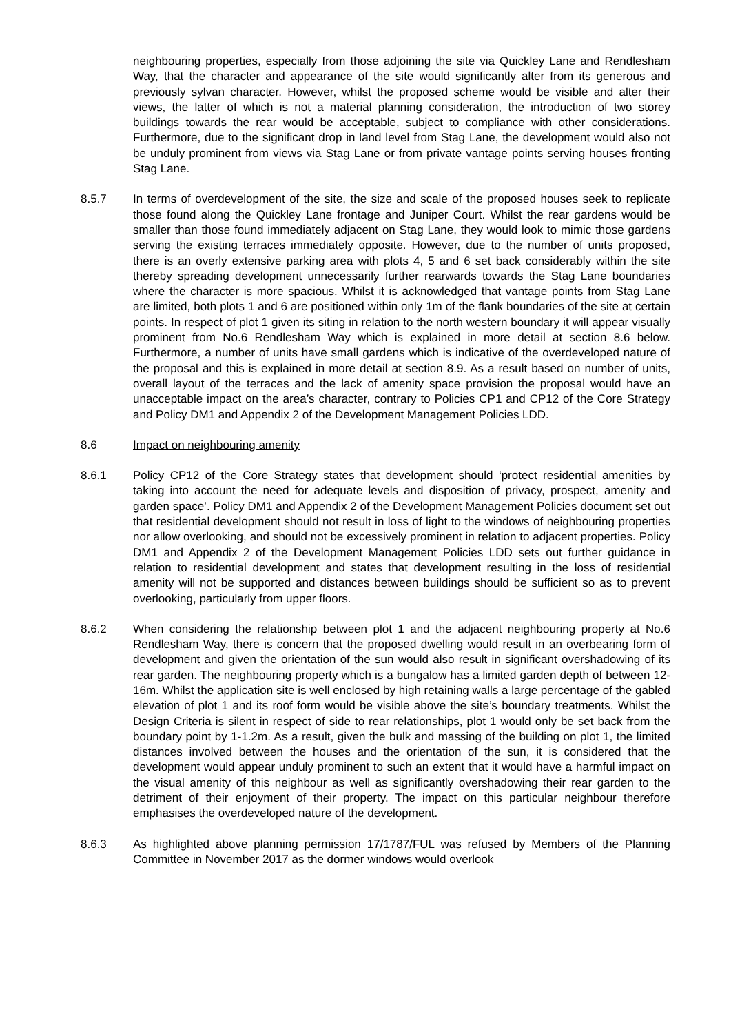neighbouring properties, especially from those adjoining the site via Quickley Lane and Rendlesham Way, that the character and appearance of the site would significantly alter from its generous and previously sylvan character. However, whilst the proposed scheme would be visible and alter their views, the latter of which is not a material planning consideration, the introduction of two storey buildings towards the rear would be acceptable, subject to compliance with other considerations. Furthermore, due to the significant drop in land level from Stag Lane, the development would also not be unduly prominent from views via Stag Lane or from private vantage points serving houses fronting Stag Lane.
8.5.7 In terms of overdevelopment of the site, the size and scale of the proposed houses seek to replicate those found along the Quickley Lane frontage and Juniper Court. Whilst the rear gardens would be smaller than those found immediately adjacent on Stag Lane, they would look to mimic those gardens serving the existing terraces immediately opposite. However, due to the number of units proposed, there is an overly extensive parking area with plots 4, 5 and 6 set back considerably within the site thereby spreading development unnecessarily further rearwards towards the Stag Lane boundaries where the character is more spacious. Whilst it is acknowledged that vantage points from Stag Lane are limited, both plots 1 and 6 are positioned within only 1m of the flank boundaries of the site at certain points. In respect of plot 1 given its siting in relation to the north western boundary it will appear visually prominent from No.6 Rendlesham Way which is explained in more detail at section 8.6 below. Furthermore, a number of units have small gardens which is indicative of the overdeveloped nature of the proposal and this is explained in more detail at section 8.9. As a result based on number of units, overall layout of the terraces and the lack of amenity space provision the proposal would have an unacceptable impact on the area’s character, contrary to Policies CP1 and CP12 of the Core Strategy and Policy DM1 and Appendix 2 of the Development Management Policies LDD.
8.6 Impact on neighbouring amenity
8.6.1 Policy CP12 of the Core Strategy states that development should ‘protect residential amenities by taking into account the need for adequate levels and disposition of privacy, prospect, amenity and garden space’. Policy DM1 and Appendix 2 of the Development Management Policies document set out that residential development should not result in loss of light to the windows of neighbouring properties nor allow overlooking, and should not be excessively prominent in relation to adjacent properties. Policy DM1 and Appendix 2 of the Development Management Policies LDD sets out further guidance in relation to residential development and states that development resulting in the loss of residential amenity will not be supported and distances between buildings should be sufficient so as to prevent overlooking, particularly from upper floors.
8.6.2 When considering the relationship between plot 1 and the adjacent neighbouring property at No.6 Rendlesham Way, there is concern that the proposed dwelling would result in an overbearing form of development and given the orientation of the sun would also result in significant overshadowing of its rear garden. The neighbouring property which is a bungalow has a limited garden depth of between 12-16m. Whilst the application site is well enclosed by high retaining walls a large percentage of the gabled elevation of plot 1 and its roof form would be visible above the site’s boundary treatments. Whilst the Design Criteria is silent in respect of side to rear relationships, plot 1 would only be set back from the boundary point by 1-1.2m. As a result, given the bulk and massing of the building on plot 1, the limited distances involved between the houses and the orientation of the sun, it is considered that the development would appear unduly prominent to such an extent that it would have a harmful impact on the visual amenity of this neighbour as well as significantly overshadowing their rear garden to the detriment of their enjoyment of their property. The impact on this particular neighbour therefore emphasises the overdeveloped nature of the development.
8.6.3 As highlighted above planning permission 17/1787/FUL was refused by Members of the Planning Committee in November 2017 as the dormer windows would overlook